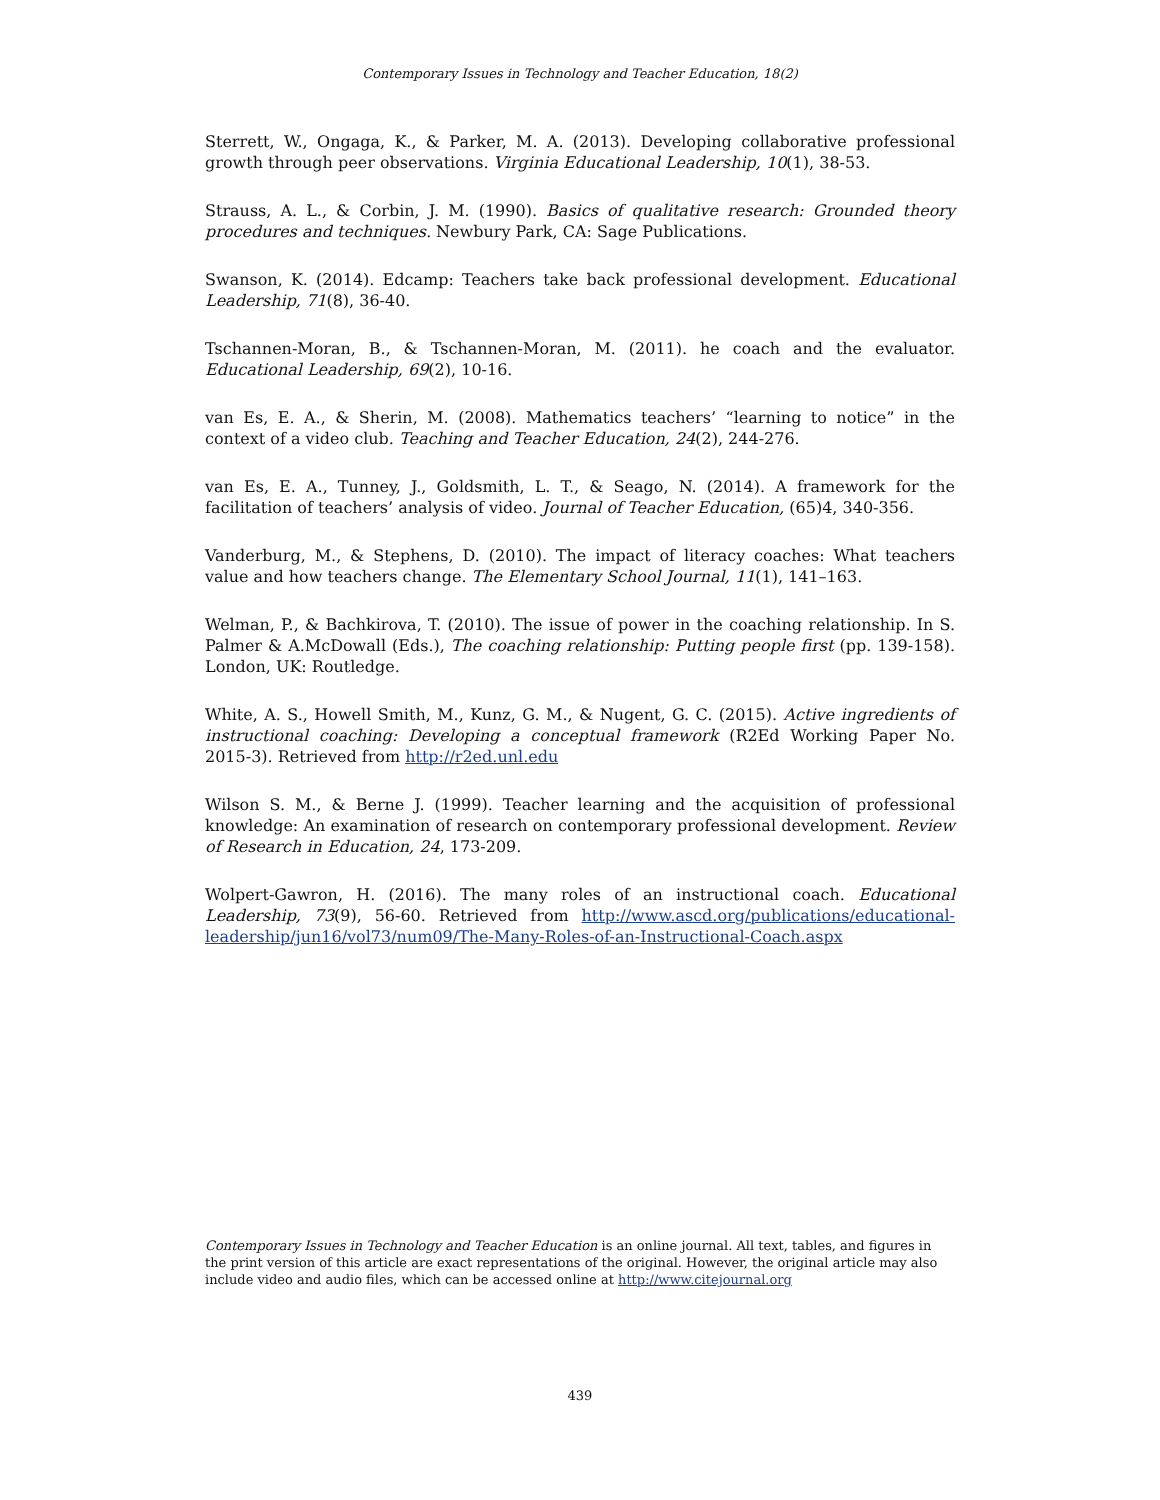Contemporary Issues in Technology and Teacher Education, 18(2)
Sterrett, W., Ongaga, K., & Parker, M. A. (2013). Developing collaborative professional growth through peer observations. Virginia Educational Leadership, 10(1), 38-53.
Strauss, A. L., & Corbin, J. M. (1990). Basics of qualitative research: Grounded theory procedures and techniques. Newbury Park, CA: Sage Publications.
Swanson, K. (2014). Edcamp: Teachers take back professional development. Educational Leadership, 71(8), 36-40.
Tschannen-Moran, B., & Tschannen-Moran, M. (2011). he coach and the evaluator. Educational Leadership, 69(2), 10-16.
van Es, E. A., & Sherin, M. (2008). Mathematics teachers’ “learning to notice” in the context of a video club. Teaching and Teacher Education, 24(2), 244-276.
van Es, E. A., Tunney, J., Goldsmith, L. T., & Seago, N. (2014). A framework for the facilitation of teachers’ analysis of video. Journal of Teacher Education, (65)4, 340-356.
Vanderburg, M., & Stephens, D. (2010). The impact of literacy coaches: What teachers value and how teachers change. The Elementary School Journal, 11(1), 141–163.
Welman, P., & Bachkirova, T. (2010). The issue of power in the coaching relationship. In S. Palmer & A.McDowall (Eds.), The coaching relationship: Putting people first (pp. 139-158). London, UK: Routledge.
White, A. S., Howell Smith, M., Kunz, G. M., & Nugent, G. C. (2015). Active ingredients of instructional coaching: Developing a conceptual framework (R2Ed Working Paper No. 2015-3). Retrieved from http://r2ed.unl.edu
Wilson S. M., & Berne J. (1999). Teacher learning and the acquisition of professional knowledge: An examination of research on contemporary professional development. Review of Research in Education, 24, 173-209.
Wolpert-Gawron, H. (2016). The many roles of an instructional coach. Educational Leadership, 73(9), 56-60. Retrieved from http://www.ascd.org/publications/educational-leadership/jun16/vol73/num09/The-Many-Roles-of-an-Instructional-Coach.aspx
Contemporary Issues in Technology and Teacher Education is an online journal. All text, tables, and figures in the print version of this article are exact representations of the original. However, the original article may also include video and audio files, which can be accessed online at http://www.citejournal.org
439